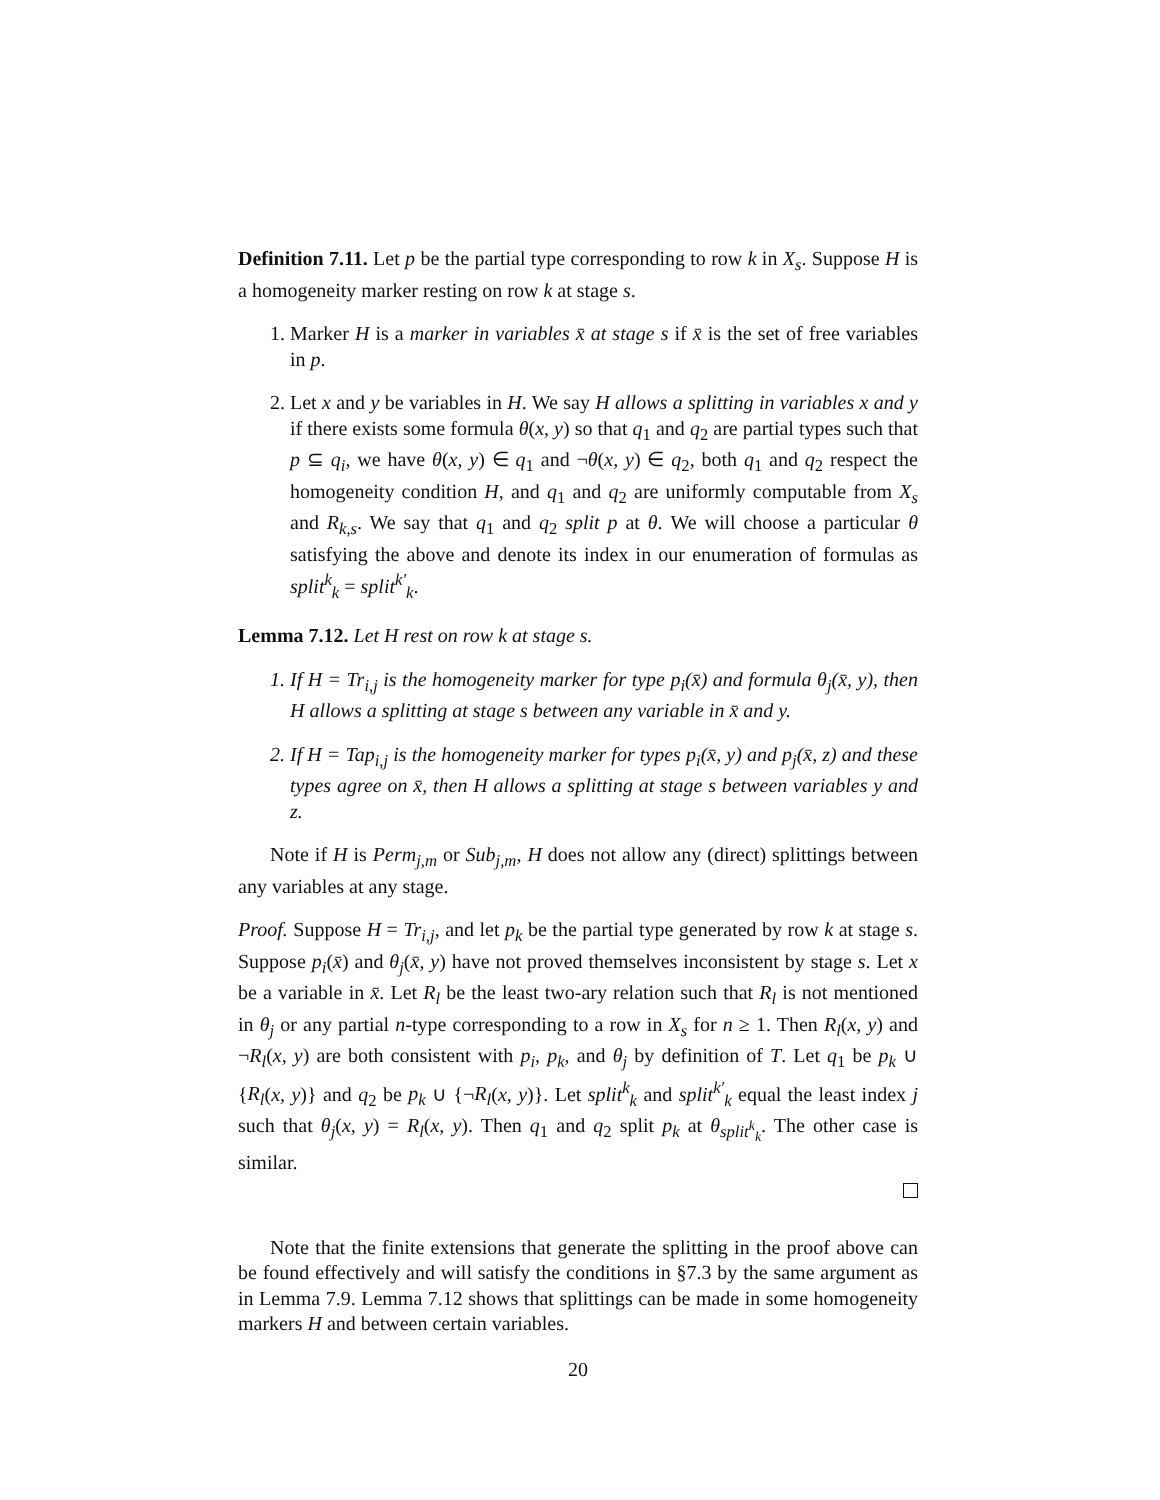Definition 7.11. Let p be the partial type corresponding to row k in X<sub>s</sub>. Suppose H is a homogeneity marker resting on row k at stage s.
1. Marker H is a marker in variables x̄ at stage s if x̄ is the set of free variables in p.
2. Let x and y be variables in H. We say H allows a splitting in variables x and y if there exists some formula θ(x, y) so that q<sub>1</sub> and q<sub>2</sub> are partial types such that p ⊆ q<sub>i</sub>, we have θ(x, y) ∈ q<sub>1</sub> and ¬θ(x, y) ∈ q<sub>2</sub>, both q<sub>1</sub> and q<sub>2</sub> respect the homogeneity condition H, and q<sub>1</sub> and q<sub>2</sub> are uniformly computable from X<sub>s</sub> and R<sub>k,s</sub>. We say that q<sub>1</sub> and q<sub>2</sub> split p at θ. We will choose a particular θ satisfying the above and denote its index in our enumeration of formulas as split<sup>k</sup><sub>k</sub> = split<sup>k′</sup><sub>k</sub>.
Lemma 7.12. Let H rest on row k at stage s.
1. If H = Tr<sub>i,j</sub> is the homogeneity marker for type p<sub>i</sub>(x̄) and formula θ<sub>j</sub>(x̄, y), then H allows a splitting at stage s between any variable in x̄ and y.
2. If H = Tap<sub>i,j</sub> is the homogeneity marker for types p<sub>i</sub>(x̄, y) and p<sub>j</sub>(x̄, z) and these types agree on x̄, then H allows a splitting at stage s between variables y and z.
Note if H is Perm<sub>j,m</sub> or Sub<sub>j,m</sub>, H does not allow any (direct) splittings between any variables at any stage.
Proof. Suppose H = Tr<sub>i,j</sub>, and let p<sub>k</sub> be the partial type generated by row k at stage s. Suppose p<sub>i</sub>(x̄) and θ<sub>j</sub>(x̄, y) have not proved themselves inconsistent by stage s. Let x be a variable in x̄. Let R<sub>l</sub> be the least two-ary relation such that R<sub>l</sub> is not mentioned in θ<sub>j</sub> or any partial n-type corresponding to a row in X<sub>s</sub> for n ≥ 1. Then R<sub>l</sub>(x, y) and ¬R<sub>l</sub>(x, y) are both consistent with p<sub>i</sub>, p<sub>k</sub>, and θ<sub>j</sub> by definition of T. Let q<sub>1</sub> be p<sub>k</sub> ∪ {R<sub>l</sub>(x, y)} and q<sub>2</sub> be p<sub>k</sub> ∪ {¬R<sub>l</sub>(x, y)}. Let split<sup>k</sup><sub>k</sub> and split<sup>k′</sup><sub>k</sub> equal the least index j such that θ<sub>j</sub>(x, y) = R<sub>l</sub>(x, y). Then q<sub>1</sub> and q<sub>2</sub> split p<sub>k</sub> at θ<sub>split<sup>k</sup><sub>k</sub></sub>. The other case is similar.
Note that the finite extensions that generate the splitting in the proof above can be found effectively and will satisfy the conditions in §7.3 by the same argument as in Lemma 7.9. Lemma 7.12 shows that splittings can be made in some homogeneity markers H and between certain variables.
20